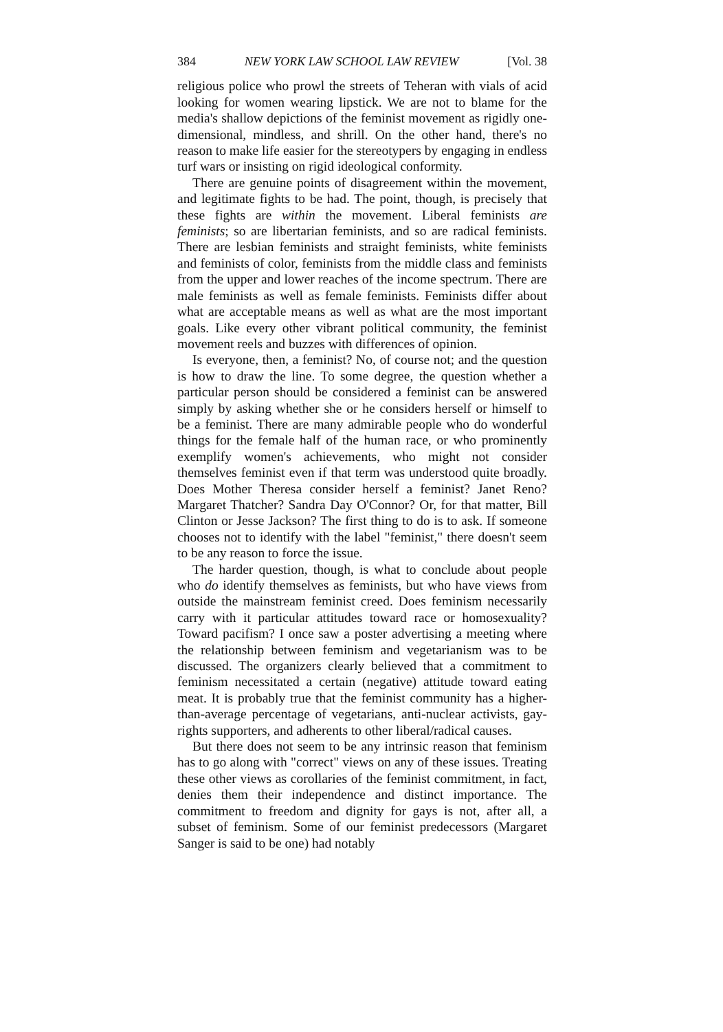384 NEW YORK LAW SCHOOL LAW REVIEW [Vol. 38
religious police who prowl the streets of Teheran with vials of acid looking for women wearing lipstick. We are not to blame for the media's shallow depictions of the feminist movement as rigidly one-dimensional, mindless, and shrill. On the other hand, there's no reason to make life easier for the stereotypers by engaging in endless turf wars or insisting on rigid ideological conformity.
There are genuine points of disagreement within the movement, and legitimate fights to be had. The point, though, is precisely that these fights are within the movement. Liberal feminists are feminists; so are libertarian feminists, and so are radical feminists. There are lesbian feminists and straight feminists, white feminists and feminists of color, feminists from the middle class and feminists from the upper and lower reaches of the income spectrum. There are male feminists as well as female feminists. Feminists differ about what are acceptable means as well as what are the most important goals. Like every other vibrant political community, the feminist movement reels and buzzes with differences of opinion.
Is everyone, then, a feminist? No, of course not; and the question is how to draw the line. To some degree, the question whether a particular person should be considered a feminist can be answered simply by asking whether she or he considers herself or himself to be a feminist. There are many admirable people who do wonderful things for the female half of the human race, or who prominently exemplify women's achievements, who might not consider themselves feminist even if that term was understood quite broadly. Does Mother Theresa consider herself a feminist? Janet Reno? Margaret Thatcher? Sandra Day O'Connor? Or, for that matter, Bill Clinton or Jesse Jackson? The first thing to do is to ask. If someone chooses not to identify with the label "feminist," there doesn't seem to be any reason to force the issue.
The harder question, though, is what to conclude about people who do identify themselves as feminists, but who have views from outside the mainstream feminist creed. Does feminism necessarily carry with it particular attitudes toward race or homosexuality? Toward pacifism? I once saw a poster advertising a meeting where the relationship between feminism and vegetarianism was to be discussed. The organizers clearly believed that a commitment to feminism necessitated a certain (negative) attitude toward eating meat. It is probably true that the feminist community has a higher-than-average percentage of vegetarians, anti-nuclear activists, gay-rights supporters, and adherents to other liberal/radical causes.
But there does not seem to be any intrinsic reason that feminism has to go along with "correct" views on any of these issues. Treating these other views as corollaries of the feminist commitment, in fact, denies them their independence and distinct importance. The commitment to freedom and dignity for gays is not, after all, a subset of feminism. Some of our feminist predecessors (Margaret Sanger is said to be one) had notably